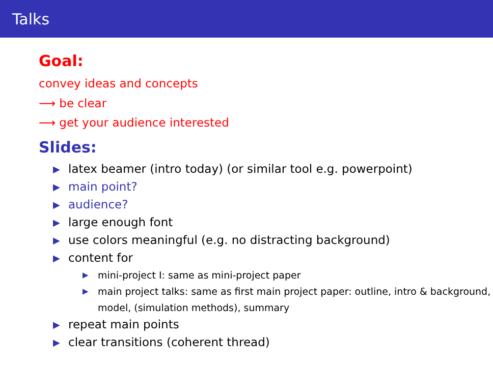Talks
Goal:
convey ideas and concepts
⟶ be clear
⟶ get your audience interested
Slides:
▶ latex beamer (intro today) (or similar tool e.g. powerpoint)
▶ main point?
▶ audience?
▶ large enough font
▶ use colors meaningful (e.g. no distracting background)
▶ content for
▶ mini-project I: same as mini-project paper
▶ main project talks: same as first main project paper: outline, intro & background, model, (simulation methods), summary
▶ repeat main points
▶ clear transitions (coherent thread)